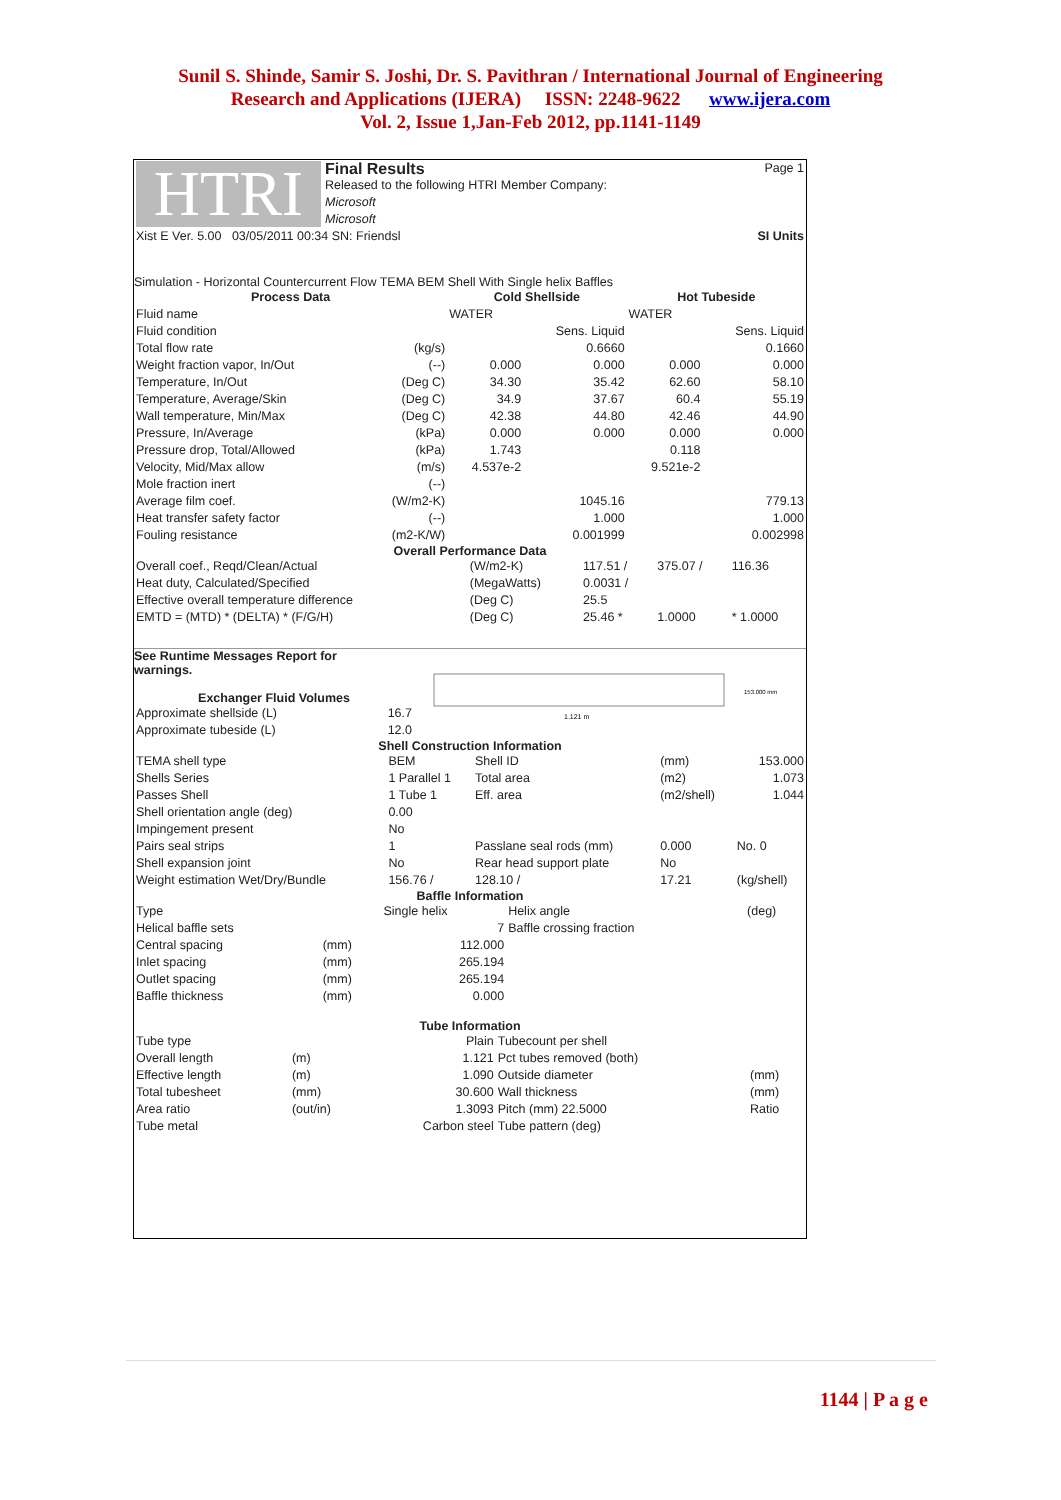Sunil S. Shinde, Samir S. Joshi, Dr. S. Pavithran / International Journal of Engineering
Research and Applications (IJERA) ISSN: 2248-9622 www.ijera.com
Vol. 2, Issue 1,Jan-Feb 2012, pp.1141-1149
| HTRI | Final Results | Page 1 |
| | Released to the following HTRI Member Company: | |
| | Microsoft | |
| | Microsoft | |
| Xist E Ver. 5.00 03/05/2011 00:34 SN: Friendsl | SI Units |
Simulation - Horizontal Countercurrent Flow TEMA BEM Shell With Single helix Baffles
| Process Data | | Cold Shellside | | Hot Tubeside | |
| --- | --- | --- | --- | --- | --- |
| Fluid name | | WATER | | WATER | |
| Fluid condition | | | Sens. Liquid | | Sens. Liquid |
| Total flow rate | (kg/s) | | 0.6660 | | 0.1660 |
| Weight fraction vapor, In/Out | (--) | 0.000 | 0.000 | 0.000 | 0.000 |
| Temperature, In/Out | (Deg C) | 34.30 | 35.42 | 62.60 | 58.10 |
| Temperature, Average/Skin | (Deg C) | 34.9 | 37.67 | 60.4 | 55.19 |
| Wall temperature, Min/Max | (Deg C) | 42.38 | 44.80 | 42.46 | 44.90 |
| Pressure, In/Average | (kPa) | 0.000 | 0.000 | 0.000 | 0.000 |
| Pressure drop, Total/Allowed | (kPa) | 1.743 | | 0.118 | |
| Velocity, Mid/Max allow | (m/s) | 4.537e-2 | | 9.521e-2 | |
| Mole fraction inert | (--) | | | | |
| Average film coef. | (W/m2-K) | | 1045.16 | | 779.13 |
| Heat transfer safety factor | (--) | | 1.000 | | 1.000 |
| Fouling resistance | (m2-K/W) | | 0.001999 | | 0.002998 |
Overall Performance Data
| Overall coef., Reqd/Clean/Actual | (W/m2-K) | 117.51 / | 375.07 / | 116.36 |
| Heat duty, Calculated/Specified | (MegaWatts) | 0.0031 / | | |
| Effective overall temperature difference | (Deg C) | 25.5 | | |
| EMTD = (MTD) * (DELTA) * (F/G/H) | (Deg C) | 25.46 * | 1.0000 | * 1.0000 |
See Runtime Messages Report for
warnings.
Exchanger Fluid Volumes
| Approximate shellside (L) | 16.7 |
| Approximate tubeside (L) | 12.0 |
1.121 m
153.000 mm
Shell Construction Information
| TEMA shell type | BEM | Shell ID | (mm) | 153.000 |
| Shells Series | 1 Parallel 1 | Total area | (m2) | 1.073 |
| Passes Shell | 1 Tube 1 | Eff. area | (m2/shell) | 1.044 |
| Shell orientation angle (deg) | 0.00 | | | |
| Impingement present | No | | | |
| Pairs seal strips | 1 | Passlane seal rods (mm) | 0.000 | No. 0 |
| Shell expansion joint | No | Rear head support plate | No | |
| Weight estimation Wet/Dry/Bundle | 156.76 / | 128.10 / | 17.21 | (kg/shell) |
Baffle Information
| Type | | Single helix | Helix angle | (deg) |
| Helical baffle sets | | 7 | Baffle crossing fraction | |
| Central spacing | (mm) | 112.000 | | |
| Inlet spacing | (mm) | 265.194 | | |
| Outlet spacing | (mm) | 265.194 | | |
| Baffle thickness | (mm) | 0.000 | | |
Tube Information
| Tube type | | Plain | Tubecount per shell | |
| Overall length | (m) | 1.121 | Pct tubes removed (both) | |
| Effective length | (m) | 1.090 | Outside diameter | (mm) |
| Total tubesheet | (mm) | 30.600 | Wall thickness | (mm) |
| Area ratio | (out/in) | 1.3093 | Pitch (mm) 22.5000 | Ratio |
| Tube metal | | Carbon steel | Tube pattern (deg) | |
1144 | P a g e